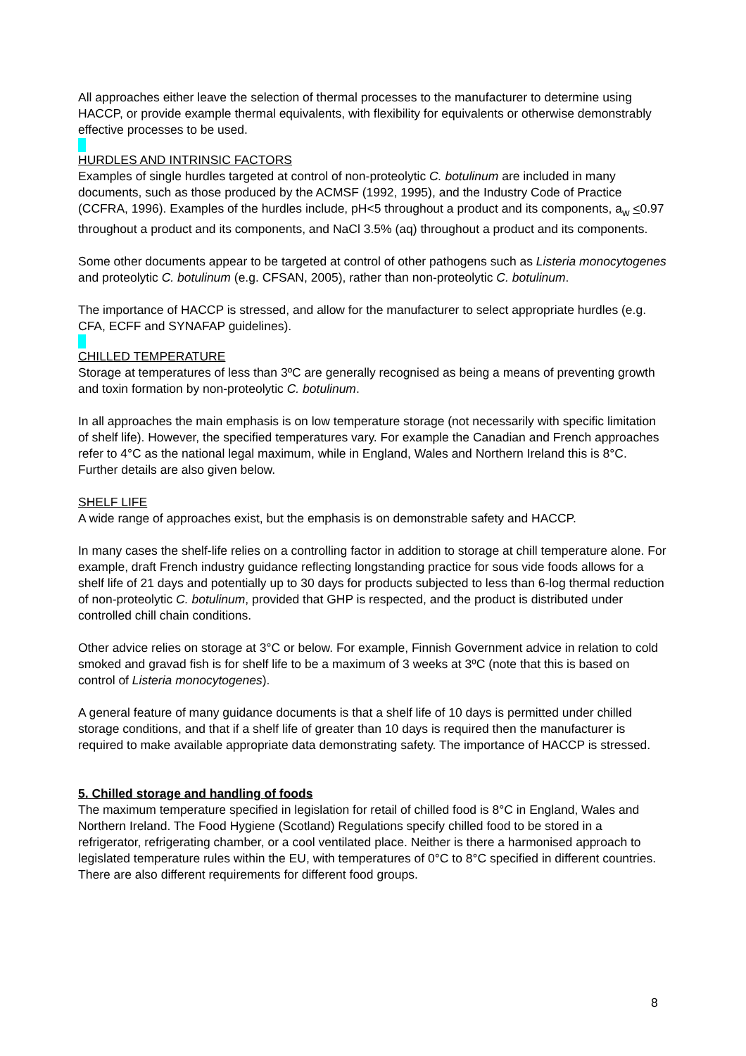All approaches either leave the selection of thermal processes to the manufacturer to determine using HACCP, or provide example thermal equivalents, with flexibility for equivalents or otherwise demonstrably effective processes to be used.
HURDLES AND INTRINSIC FACTORS
Examples of single hurdles targeted at control of non-proteolytic C. botulinum are included in many documents, such as those produced by the ACMSF (1992, 1995), and the Industry Code of Practice (CCFRA, 1996). Examples of the hurdles include, pH<5 throughout a product and its components, a<sub>w</sub> <0.97 throughout a product and its components, and NaCl 3.5% (aq) throughout a product and its components.
Some other documents appear to be targeted at control of other pathogens such as Listeria monocytogenes and proteolytic C. botulinum (e.g. CFSAN, 2005), rather than non-proteolytic C. botulinum.
The importance of HACCP is stressed, and allow for the manufacturer to select appropriate hurdles (e.g. CFA, ECFF and SYNAFAP guidelines).
CHILLED TEMPERATURE
Storage at temperatures of less than 3ºC are generally recognised as being a means of preventing growth and toxin formation by non-proteolytic C. botulinum.
In all approaches the main emphasis is on low temperature storage (not necessarily with specific limitation of shelf life). However, the specified temperatures vary. For example the Canadian and French approaches refer to 4°C as the national legal maximum, while in England, Wales and Northern Ireland this is 8°C. Further details are also given below.
SHELF LIFE
A wide range of approaches exist, but the emphasis is on demonstrable safety and HACCP.
In many cases the shelf-life relies on a controlling factor in addition to storage at chill temperature alone. For example, draft French industry guidance reflecting longstanding practice for sous vide foods allows for a shelf life of 21 days and potentially up to 30 days for products subjected to less than 6-log thermal reduction of non-proteolytic C. botulinum, provided that GHP is respected, and the product is distributed under controlled chill chain conditions.
Other advice relies on storage at 3°C or below. For example, Finnish Government advice in relation to cold smoked and gravad fish is for shelf life to be a maximum of 3 weeks at 3ºC (note that this is based on control of Listeria monocytogenes).
A general feature of many guidance documents is that a shelf life of 10 days is permitted under chilled storage conditions, and that if a shelf life of greater than 10 days is required then the manufacturer is required to make available appropriate data demonstrating safety. The importance of HACCP is stressed.
5. Chilled storage and handling of foods
The maximum temperature specified in legislation for retail of chilled food is 8°C in England, Wales and Northern Ireland. The Food Hygiene (Scotland) Regulations specify chilled food to be stored in a refrigerator, refrigerating chamber, or a cool ventilated place. Neither is there a harmonised approach to legislated temperature rules within the EU, with temperatures of 0°C to 8°C specified in different countries. There are also different requirements for different food groups.
8